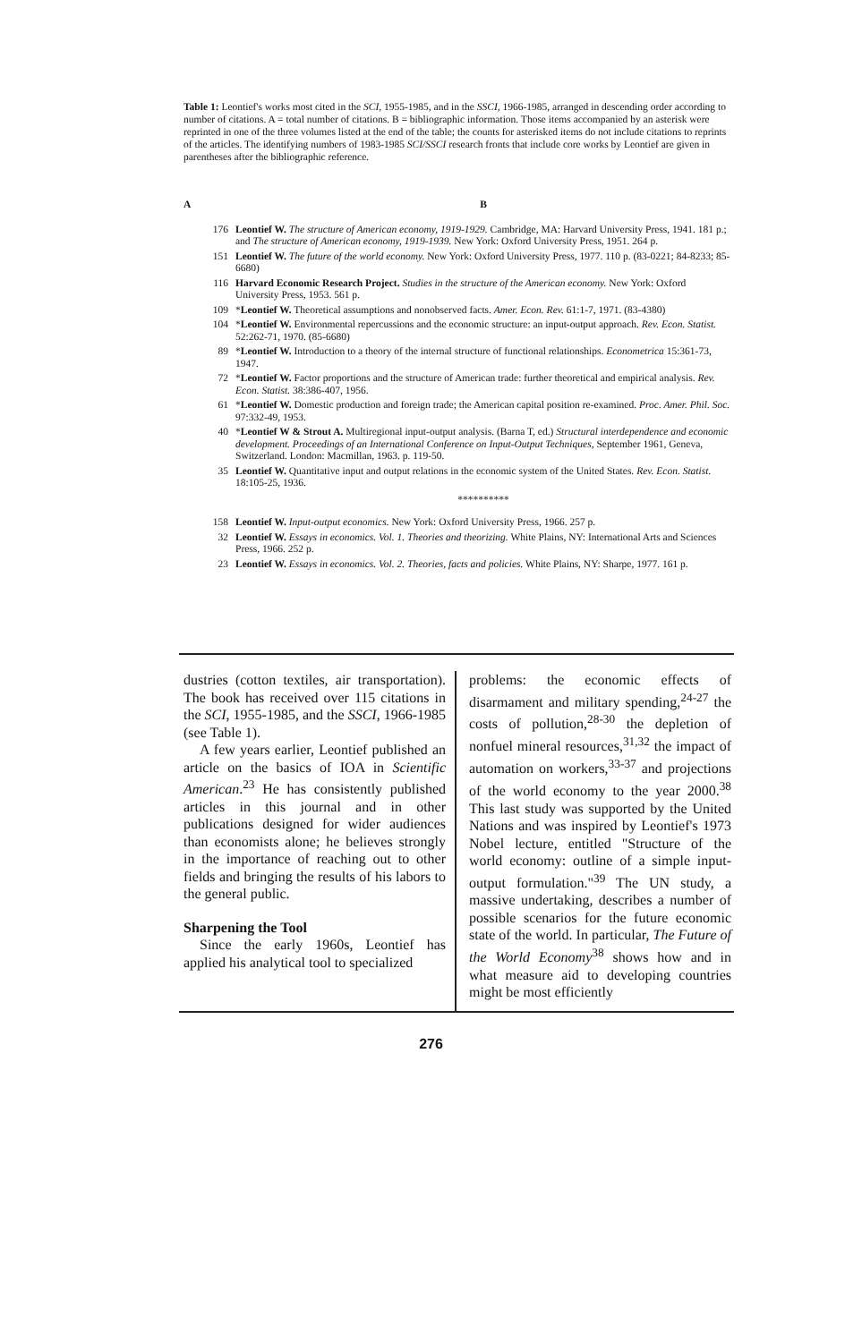Table 1: Leontief's works most cited in the SCI, 1955-1985, and in the SSCI, 1966-1985, arranged in descending order according to number of citations. A = total number of citations. B = bibliographic information. Those items accompanied by an asterisk were reprinted in one of the three volumes listed at the end of the table; the counts for asterisked items do not include citations to reprints of the articles. The identifying numbers of 1983-1985 SCI/SSCI research fronts that include core works by Leontief are given in parentheses after the bibliographic reference.
| A | B |
| --- | --- |
| 176 | Leontief W. The structure of American economy, 1919-1929. Cambridge, MA: Harvard University Press, 1941. 181 p.; and The structure of American economy, 1919-1939. New York: Oxford University Press, 1951. 264 p. |
| 151 | Leontief W. The future of the world economy. New York: Oxford University Press, 1977. 110 p. (83-0221; 84-8233; 85-6680) |
| 116 | Harvard Economic Research Project. Studies in the structure of the American economy. New York: Oxford University Press, 1953. 561 p. |
| 109 | * Leontief W. Theoretical assumptions and nonobserved facts. Amer. Econ. Rev. 61:1-7, 1971. (83-4380) |
| 104 | * Leontief W. Environmental repercussions and the economic structure: an input-output approach. Rev. Econ. Statist. 52:262-71, 1970. (85-6680) |
| 89 | * Leontief W. Introduction to a theory of the internal structure of functional relationships. Econometrica 15:361-73, 1947. |
| 72 | * Leontief W. Factor proportions and the structure of American trade: further theoretical and empirical analysis. Rev. Econ. Statist. 38:386-407, 1956. |
| 61 | * Leontief W. Domestic production and foreign trade; the American capital position re-examined. Proc. Amer. Phil. Soc. 97:332-49, 1953. |
| 40 | * Leontief W & Strout A. Multiregional input-output analysis. (Barna T, ed.) Structural interdependence and economic development. Proceedings of an International Conference on Input-Output Techniques, September 1961, Geneva, Switzerland. London: Macmillan, 1963. p. 119-50. |
| 35 | Leontief W. Quantitative input and output relations in the economic system of the United States. Rev. Econ. Statist. 18:105-25, 1936. |
| | ********** |
| 158 | Leontief W. Input-output economics. New York: Oxford University Press, 1966. 257 p. |
| 32 | Leontief W. Essays in economics. Vol. 1. Theories and theorizing. White Plains, NY: International Arts and Sciences Press, 1966. 252 p. |
| 23 | Leontief W. Essays in economics. Vol. 2. Theories, facts and policies. White Plains, NY: Sharpe, 1977. 161 p. |
dustries (cotton textiles, air transportation). The book has received over 115 citations in the SCI, 1955-1985, and the SSCI, 1966-1985 (see Table 1).
A few years earlier, Leontief published an article on the basics of IOA in Scientific American.<sup>23</sup> He has consistently published articles in this journal and in other publications designed for wider audiences than economists alone; he believes strongly in the importance of reaching out to other fields and bringing the results of his labors to the general public.
Sharpening the Tool
Since the early 1960s, Leontief has applied his analytical tool to specialized
problems: the economic effects of disarmament and military spending,<sup>24-27</sup> the costs of pollution,<sup>28-30</sup> the depletion of nonfuel mineral resources,<sup>31,32</sup> the impact of automation on workers,<sup>33-37</sup> and projections of the world economy to the year 2000.<sup>38</sup> This last study was supported by the United Nations and was inspired by Leontief's 1973 Nobel lecture, entitled "Structure of the world economy: outline of a simple input-output formulation."<sup>39</sup> The UN study, a massive undertaking, describes a number of possible scenarios for the future economic state of the world. In particular, The Future of the World Economy<sup>38</sup> shows how and in what measure aid to developing countries might be most efficiently
276